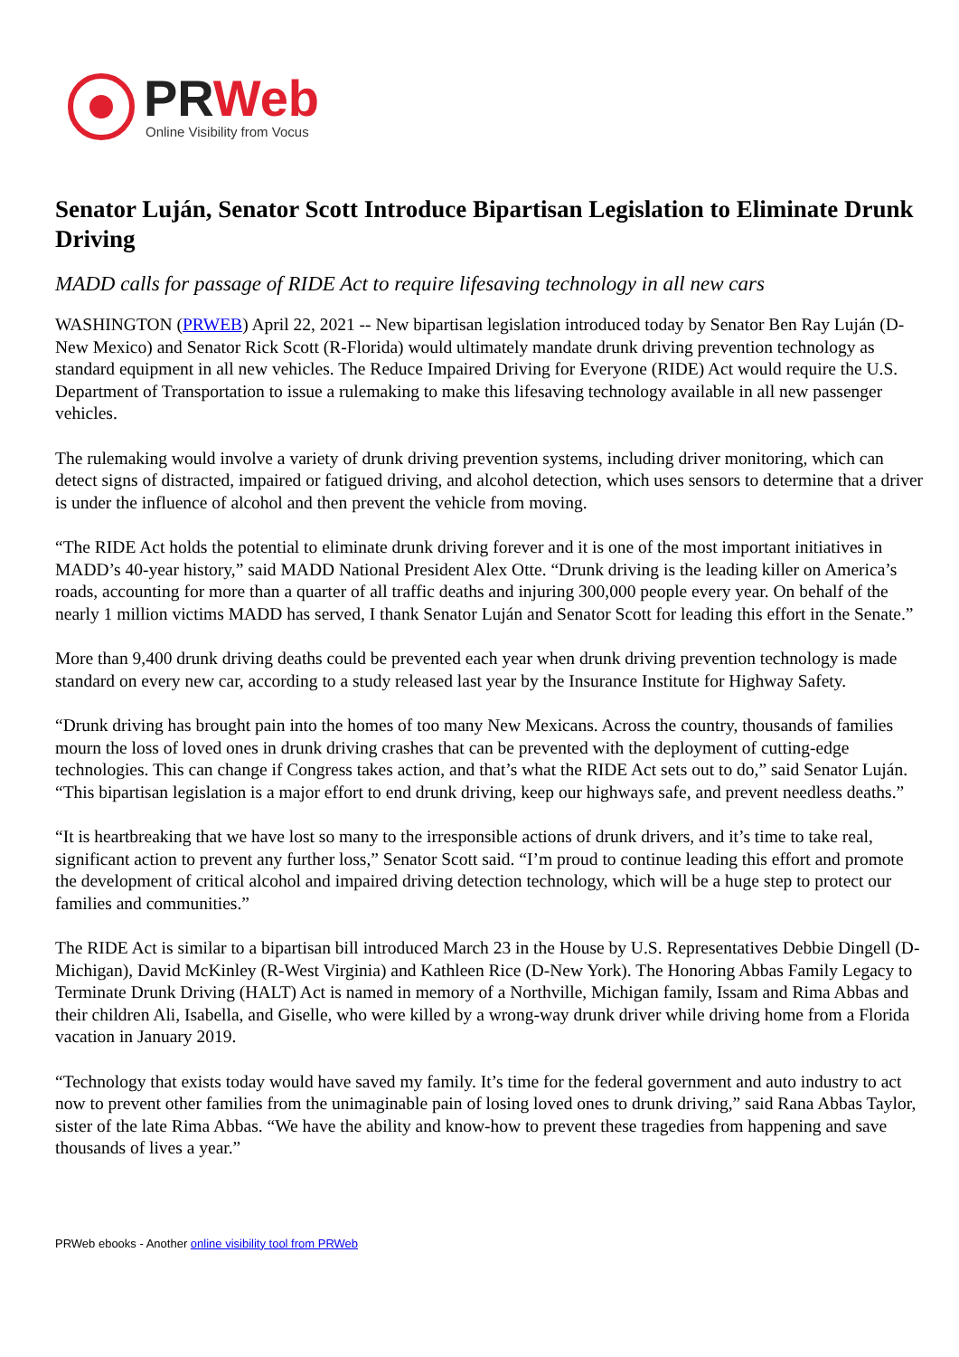PR Web
Online Visibility from Vocus
Senator Luján, Senator Scott Introduce Bipartisan Legislation to Eliminate Drunk Driving
MADD calls for passage of RIDE Act to require lifesaving technology in all new cars
WASHINGTON (PRWEB) April 22, 2021 -- New bipartisan legislation introduced today by Senator Ben Ray Luján (D-New Mexico) and Senator Rick Scott (R-Florida) would ultimately mandate drunk driving prevention technology as standard equipment in all new vehicles. The Reduce Impaired Driving for Everyone (RIDE) Act would require the U.S. Department of Transportation to issue a rulemaking to make this lifesaving technology available in all new passenger vehicles.
The rulemaking would involve a variety of drunk driving prevention systems, including driver monitoring, which can detect signs of distracted, impaired or fatigued driving, and alcohol detection, which uses sensors to determine that a driver is under the influence of alcohol and then prevent the vehicle from moving.
“The RIDE Act holds the potential to eliminate drunk driving forever and it is one of the most important initiatives in MADD’s 40-year history,” said MADD National President Alex Otte. “Drunk driving is the leading killer on America’s roads, accounting for more than a quarter of all traffic deaths and injuring 300,000 people every year. On behalf of the nearly 1 million victims MADD has served, I thank Senator Luján and Senator Scott for leading this effort in the Senate.”
More than 9,400 drunk driving deaths could be prevented each year when drunk driving prevention technology is made standard on every new car, according to a study released last year by the Insurance Institute for Highway Safety.
“Drunk driving has brought pain into the homes of too many New Mexicans. Across the country, thousands of families mourn the loss of loved ones in drunk driving crashes that can be prevented with the deployment of cutting-edge technologies. This can change if Congress takes action, and that’s what the RIDE Act sets out to do,” said Senator Luján. “This bipartisan legislation is a major effort to end drunk driving, keep our highways safe, and prevent needless deaths.”
“It is heartbreaking that we have lost so many to the irresponsible actions of drunk drivers, and it’s time to take real, significant action to prevent any further loss,” Senator Scott said. “I’m proud to continue leading this effort and promote the development of critical alcohol and impaired driving detection technology, which will be a huge step to protect our families and communities.”
The RIDE Act is similar to a bipartisan bill introduced March 23 in the House by U.S. Representatives Debbie Dingell (D-Michigan), David McKinley (R-West Virginia) and Kathleen Rice (D-New York). The Honoring Abbas Family Legacy to Terminate Drunk Driving (HALT) Act is named in memory of a Northville, Michigan family, Issam and Rima Abbas and their children Ali, Isabella, and Giselle, who were killed by a wrong-way drunk driver while driving home from a Florida vacation in January 2019.
“Technology that exists today would have saved my family. It’s time for the federal government and auto industry to act now to prevent other families from the unimaginable pain of losing loved ones to drunk driving,” said Rana Abbas Taylor, sister of the late Rima Abbas. “We have the ability and know-how to prevent these tragedies from happening and save thousands of lives a year.”
PRWeb ebooks - Another online visibility tool from PRWeb